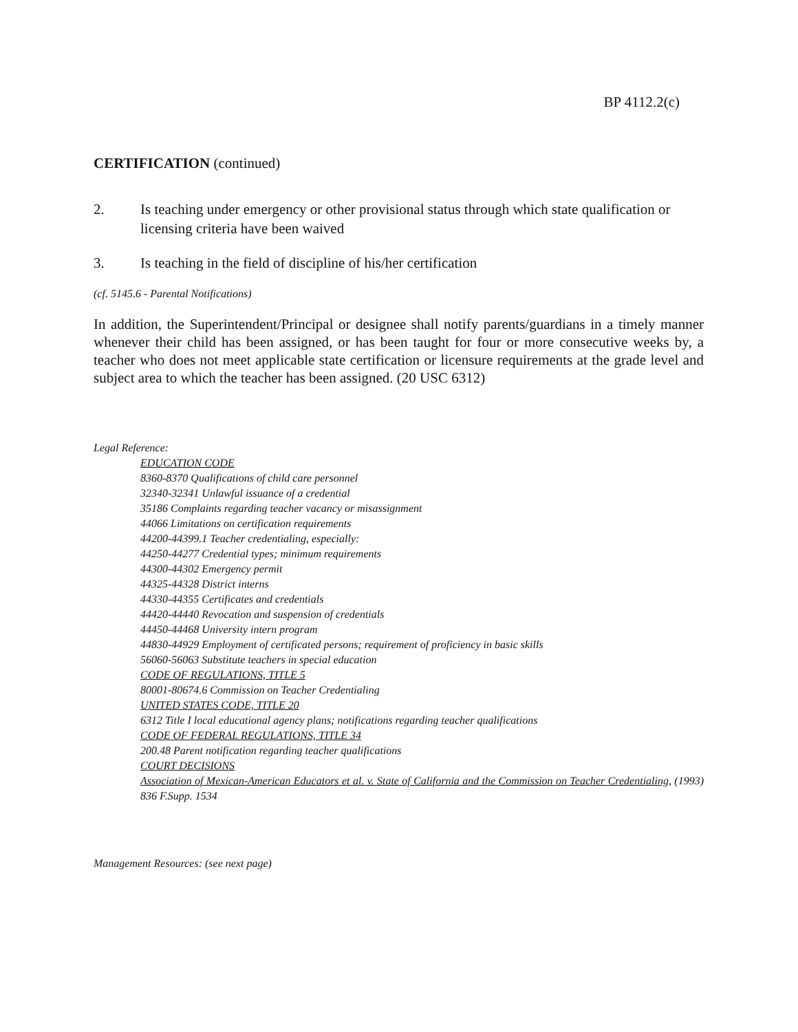BP 4112.2(c)
CERTIFICATION (continued)
2. Is teaching under emergency or other provisional status through which state qualification or licensing criteria have been waived
3. Is teaching in the field of discipline of his/her certification
(cf. 5145.6 - Parental Notifications)
In addition, the Superintendent/Principal or designee shall notify parents/guardians in a timely manner whenever their child has been assigned, or has been taught for four or more consecutive weeks by, a teacher who does not meet applicable state certification or licensure requirements at the grade level and subject area to which the teacher has been assigned. (20 USC 6312)
Legal Reference:
EDUCATION CODE
8360-8370 Qualifications of child care personnel
32340-32341 Unlawful issuance of a credential
35186 Complaints regarding teacher vacancy or misassignment
44066 Limitations on certification requirements
44200-44399.1 Teacher credentialing, especially:
44250-44277 Credential types; minimum requirements
44300-44302 Emergency permit
44325-44328 District interns
44330-44355 Certificates and credentials
44420-44440 Revocation and suspension of credentials
44450-44468 University intern program
44830-44929 Employment of certificated persons; requirement of proficiency in basic skills
56060-56063 Substitute teachers in special education
CODE OF REGULATIONS, TITLE 5
80001-80674.6 Commission on Teacher Credentialing
UNITED STATES CODE, TITLE 20
6312 Title I local educational agency plans; notifications regarding teacher qualifications
CODE OF FEDERAL REGULATIONS, TITLE 34
200.48 Parent notification regarding teacher qualifications
COURT DECISIONS
Association of Mexican-American Educators et al. v. State of California and the Commission on Teacher Credentialing, (1993) 836 F.Supp. 1534
Management Resources: (see next page)